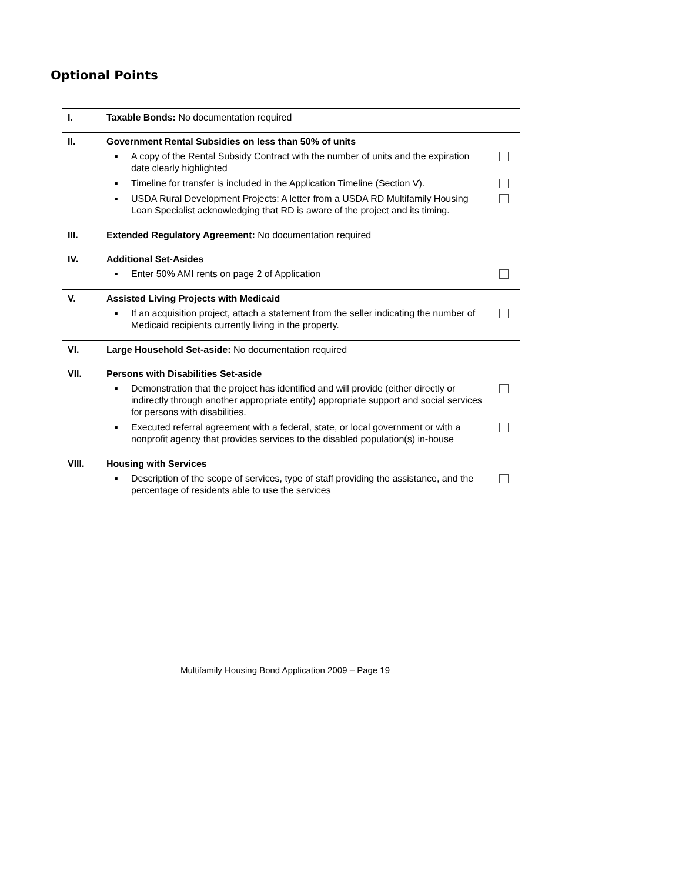Optional Points
| I. | Taxable Bonds: No documentation required |
| II. | Government Rental Subsidies on less than 50% of units ▪ A copy of the Rental Subsidy Contract with the number of units and the expiration date clearly highlighted ▪ Timeline for transfer is included in the Application Timeline (Section V). ▪ USDA Rural Development Projects: A letter from a USDA RD Multifamily Housing Loan Specialist acknowledging that RD is aware of the project and its timing. |
| III. | Extended Regulatory Agreement: No documentation required |
| IV. | Additional Set-Asides ▪ Enter 50% AMI rents on page 2 of Application |
| V. | Assisted Living Projects with Medicaid ▪ If an acquisition project, attach a statement from the seller indicating the number of Medicaid recipients currently living in the property. |
| VI. | Large Household Set-aside: No documentation required |
| VII. | Persons with Disabilities Set-aside ▪ Demonstration that the project has identified and will provide (either directly or indirectly through another appropriate entity) appropriate support and social services for persons with disabilities. ▪ Executed referral agreement with a federal, state, or local government or with a nonprofit agency that provides services to the disabled population(s) in-house |
| VIII. | Housing with Services ▪ Description of the scope of services, type of staff providing the assistance, and the percentage of residents able to use the services |
Multifamily Housing Bond Application 2009 – Page 19